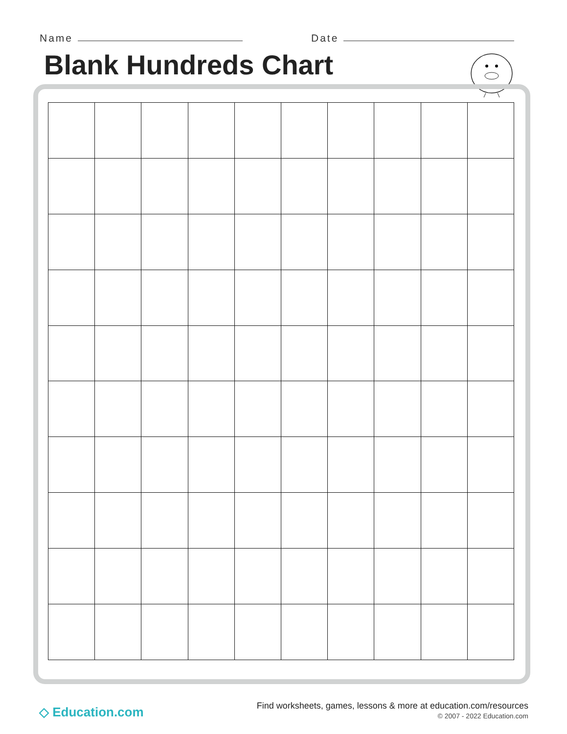Name Date
Blank Hundreds Chart
◇ Education.com
Find worksheets, games, lessons & more at education.com/resources
© 2007 - 2022 Education.com